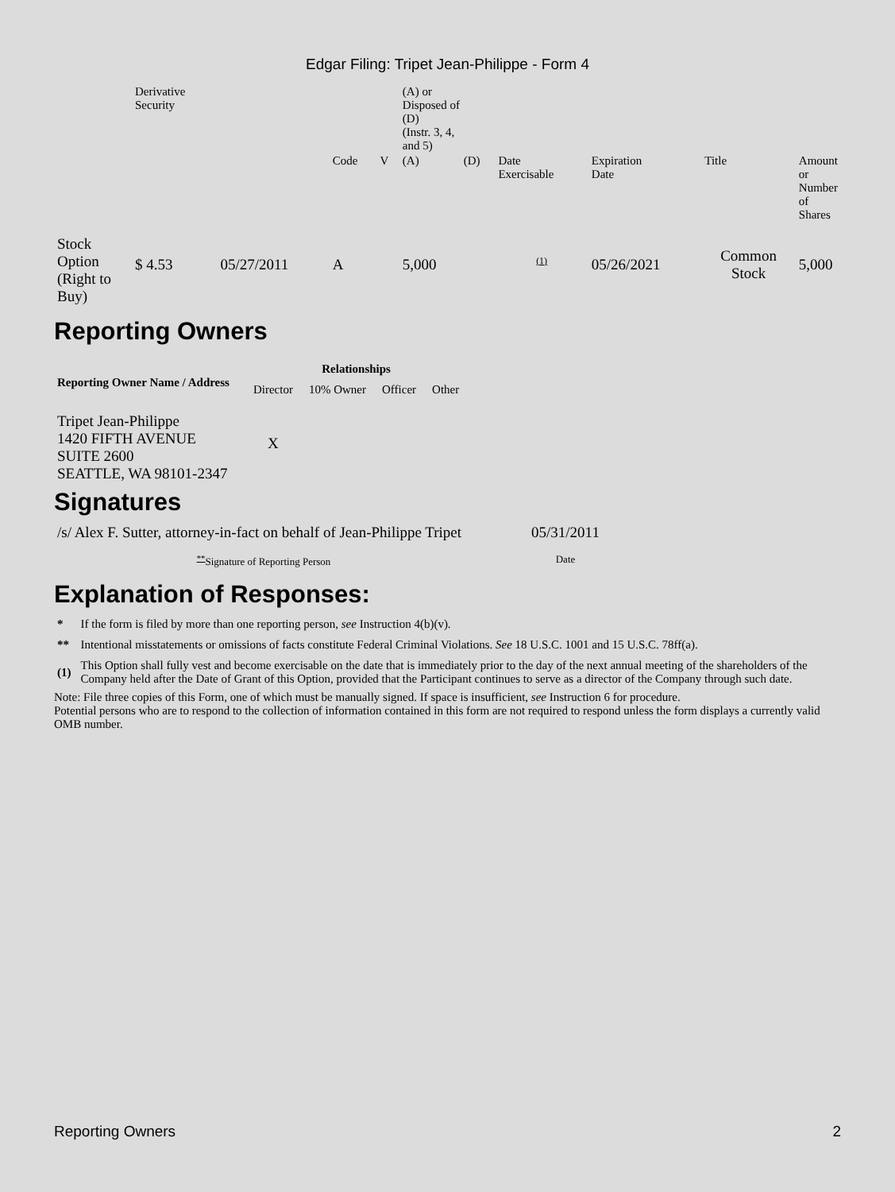Edgar Filing: Tripet Jean-Philippe - Form 4
| | Derivative Security | | | | | (A) or Disposed of (D) (Instr. 3, 4, and 5) | | | | | |
| | | | | Code | V | (A) | (D) | Date Exercisable | Expiration Date | Title | Amount or Number of Shares |
| Stock Option (Right to Buy) | $ 4.53 | 05/27/2011 | | A | | 5,000 | | <sup>(1)</sup> | 05/26/2021 | Common Stock | 5,000 |
Reporting Owners
| Reporting Owner Name / Address | Relationships | | | |
| --- | --- | --- | --- | --- |
| | Director | 10% Owner | Officer | Other |
| Tripet Jean-Philippe 1420 FIFTH AVENUE SUITE 2600 SEATTLE, WA 98101-2347 | X | | | |
Signatures
| /s/ Alex F. Sutter, attorney-in-fact on behalf of Jean-Philippe Tripet | 05/31/2011 |
| <sup>**</sup> Signature of Reporting Person | Date |
Explanation of Responses:
| * | If the form is filed by more than one reporting person, see Instruction 4(b)(v). |
| ** | Intentional misstatements or omissions of facts constitute Federal Criminal Violations. See 18 U.S.C. 1001 and 15 U.S.C. 78ff(a). |
| (1) | This Option shall fully vest and become exercisable on the date that is immediately prior to the day of the next annual meeting of the shareholders of the Company held after the Date of Grant of this Option, provided that the Participant continues to serve as a director of the Company through such date. |
Note: File three copies of this Form, one of which must be manually signed. If space is insufficient, see Instruction 6 for procedure.
Potential persons who are to respond to the collection of information contained in this form are not required to respond unless the form displays a currently valid OMB number.
Reporting Owners 2